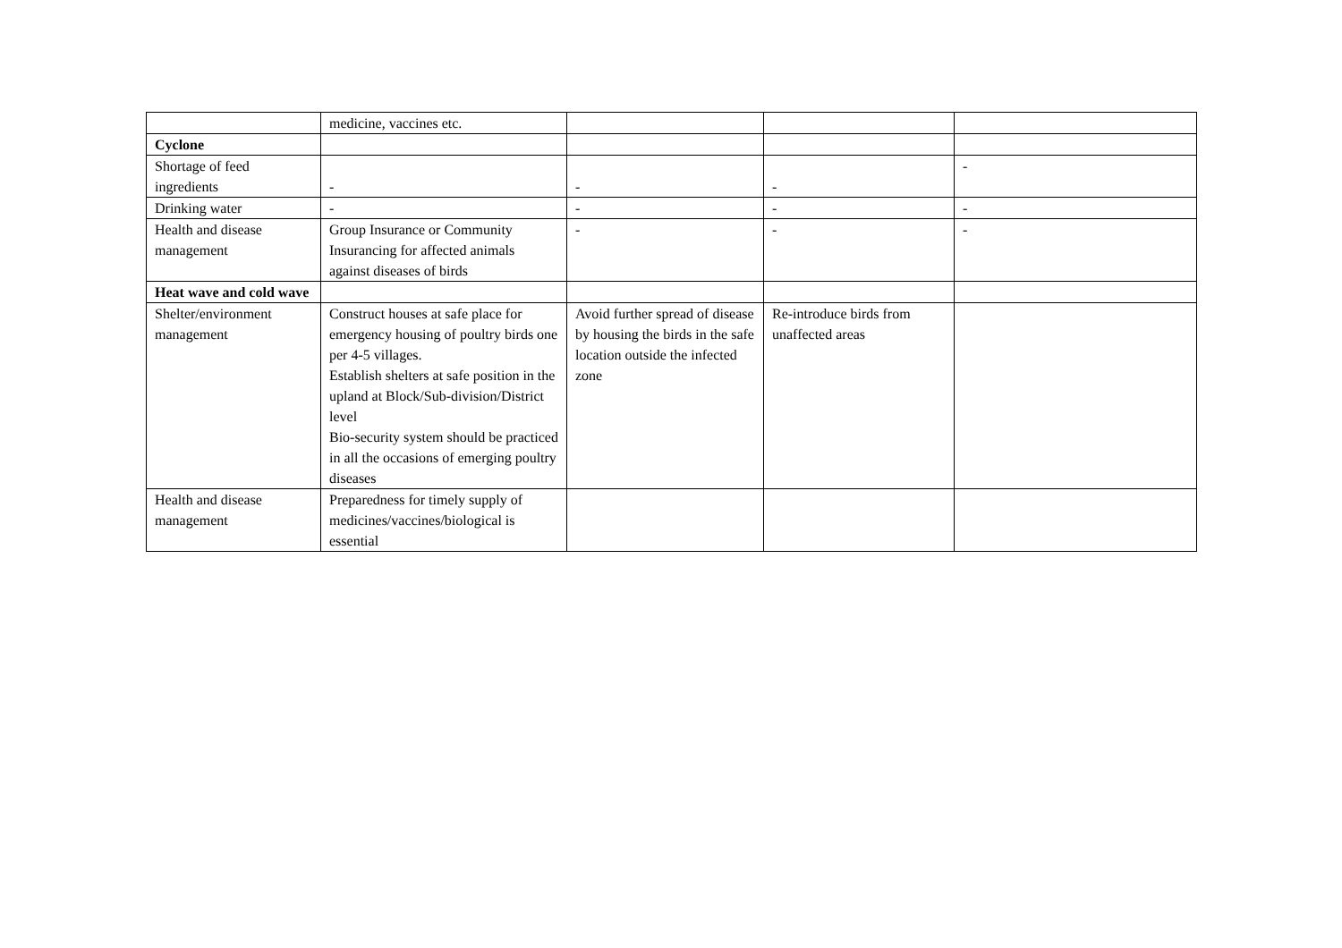| | medicine, vaccines etc. | | | |
| Cyclone | | | | |
| Shortage of feed ingredients | - | - | - | - |
| Drinking water | - | - | - | - |
| Health and disease management | Group Insurance or Community Insurancing for affected animals against diseases of birds | - | - | - |
| Heat wave and cold wave | | | | |
| Shelter/environment management | Construct houses at safe place for emergency housing of poultry birds one per 4-5 villages. Establish shelters at safe position in the upland at Block/Sub-division/District level Bio-security system should be practiced in all the occasions of emerging poultry diseases | Avoid further spread of disease by housing the birds in the safe location outside the infected zone | Re-introduce birds from unaffected areas | |
| Health and disease management | Preparedness for timely supply of medicines/vaccines/biological is essential | | | |